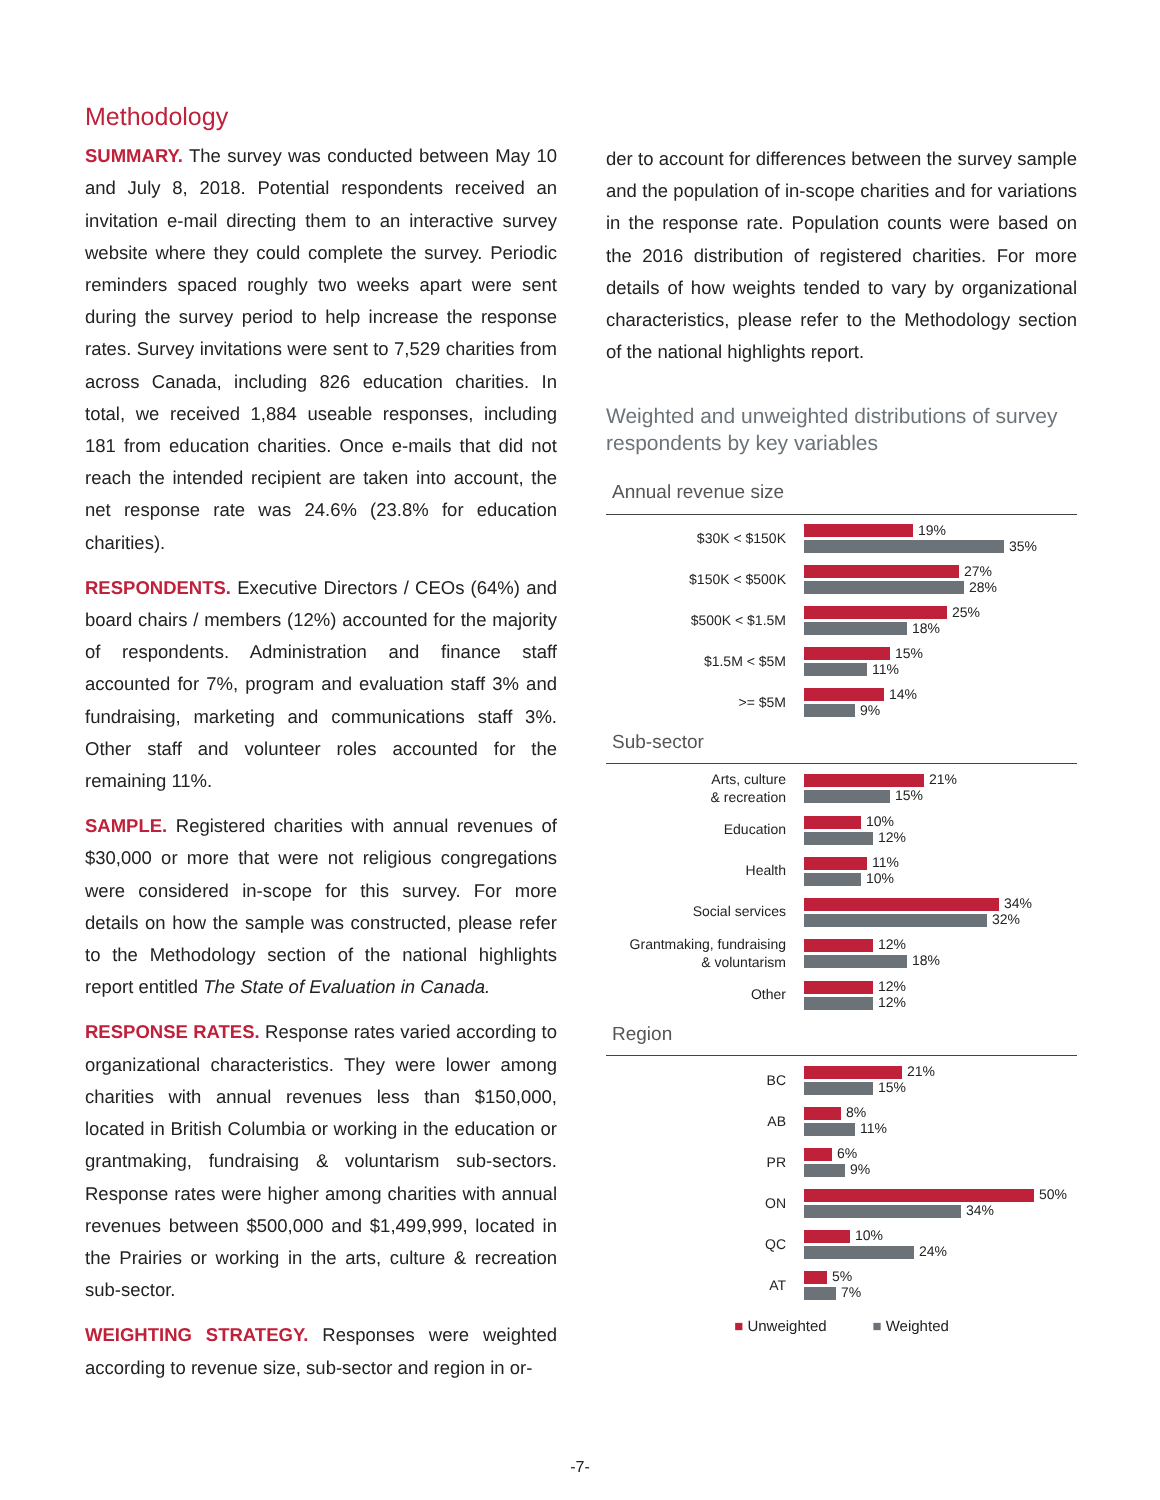Methodology
SUMMARY. The survey was conducted between May 10 and July 8, 2018. Potential respondents received an invitation e-mail directing them to an interactive survey website where they could complete the survey. Periodic reminders spaced roughly two weeks apart were sent during the survey period to help increase the response rates. Survey invitations were sent to 7,529 charities from across Canada, including 826 education charities. In total, we received 1,884 useable responses, including 181 from education charities. Once e-mails that did not reach the intended recipient are taken into account, the net response rate was 24.6% (23.8% for education charities).
RESPONDENTS. Executive Directors / CEOs (64%) and board chairs / members (12%) accounted for the majority of respondents. Administration and finance staff accounted for 7%, program and evaluation staff 3% and fundraising, marketing and communications staff 3%. Other staff and volunteer roles accounted for the remaining 11%.
SAMPLE. Registered charities with annual revenues of $30,000 or more that were not religious congregations were considered in-scope for this survey. For more details on how the sample was constructed, please refer to the Methodology section of the national highlights report entitled The State of Evaluation in Canada.
RESPONSE RATES. Response rates varied according to organizational characteristics. They were lower among charities with annual revenues less than $150,000, located in British Columbia or working in the education or grantmaking, fundraising & voluntarism sub-sectors. Response rates were higher among charities with annual revenues between $500,000 and $1,499,999, located in the Prairies or working in the arts, culture & recreation sub-sector.
WEIGHTING STRATEGY. Responses were weighted according to revenue size, sub-sector and region in or-
der to account for differences between the survey sample and the population of in-scope charities and for variations in the response rate. Population counts were based on the 2016 distribution of registered charities. For more details of how weights tended to vary by organizational characteristics, please refer to the Methodology section of the national highlights report.
Weighted and unweighted distributions of survey respondents by key variables
Annual revenue size
$30K < $150K
19%
35%
$150K < $500K
27%
28%
$500K < $1.5M
25%
18%
$1.5M < $5M
15%
11%
>= $5M
14%
9%
Sub-sector
Arts, culture
& recreation
21%
15%
Education
10%
12%
Health
11%
10%
Social services
34%
32%
Grantmaking, fundraising
& voluntarism
12%
18%
Other
12%
12%
Region
BC
21%
15%
AB
8%
11%
PR
6%
9%
ON
50%
34%
QC
10%
24%
AT
5%
7%
■ Unweighted ■ Weighted
-7-